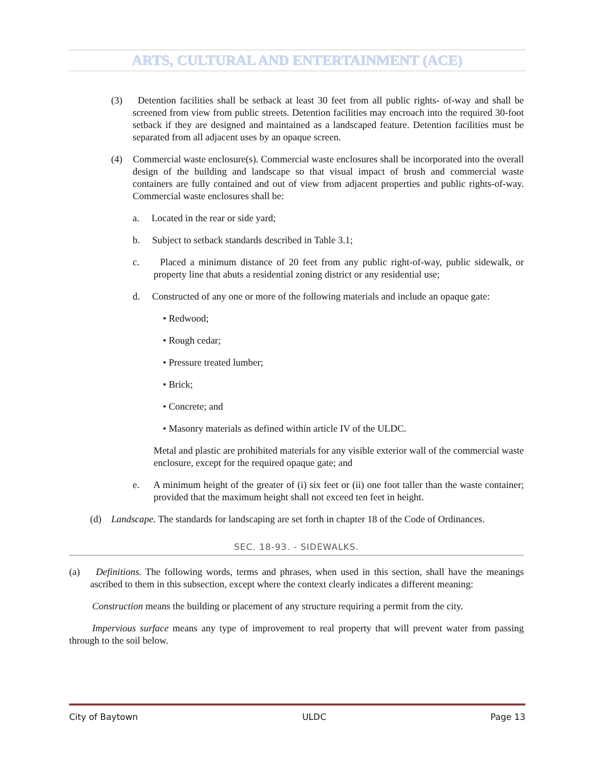ARTS, CULTURAL AND ENTERTAINMENT (ACE)
(3) Detention facilities shall be setback at least 30 feet from all public rights- of-way and shall be screened from view from public streets. Detention facilities may encroach into the required 30-foot setback if they are designed and maintained as a landscaped feature. Detention facilities must be separated from all adjacent uses by an opaque screen.
(4) Commercial waste enclosure(s). Commercial waste enclosures shall be incorporated into the overall design of the building and landscape so that visual impact of brush and commercial waste containers are fully contained and out of view from adjacent properties and public rights-of-way. Commercial waste enclosures shall be:
a. Located in the rear or side yard;
b. Subject to setback standards described in Table 3.1;
c. Placed a minimum distance of 20 feet from any public right-of-way, public sidewalk, or property line that abuts a residential zoning district or any residential use;
d. Constructed of any one or more of the following materials and include an opaque gate:
• Redwood;
• Rough cedar;
• Pressure treated lumber;
• Brick;
• Concrete; and
• Masonry materials as defined within article IV of the ULDC.
Metal and plastic are prohibited materials for any visible exterior wall of the commercial waste enclosure, except for the required opaque gate; and
e. A minimum height of the greater of (i) six feet or (ii) one foot taller than the waste container; provided that the maximum height shall not exceed ten feet in height.
(d) Landscape. The standards for landscaping are set forth in chapter 18 of the Code of Ordinances.
SEC. 18-93. - SIDEWALKS.
(a) Definitions. The following words, terms and phrases, when used in this section, shall have the meanings ascribed to them in this subsection, except where the context clearly indicates a different meaning:
Construction means the building or placement of any structure requiring a permit from the city.
Impervious surface means any type of improvement to real property that will prevent water from passing through to the soil below.
City of Baytown ULDC Page 13